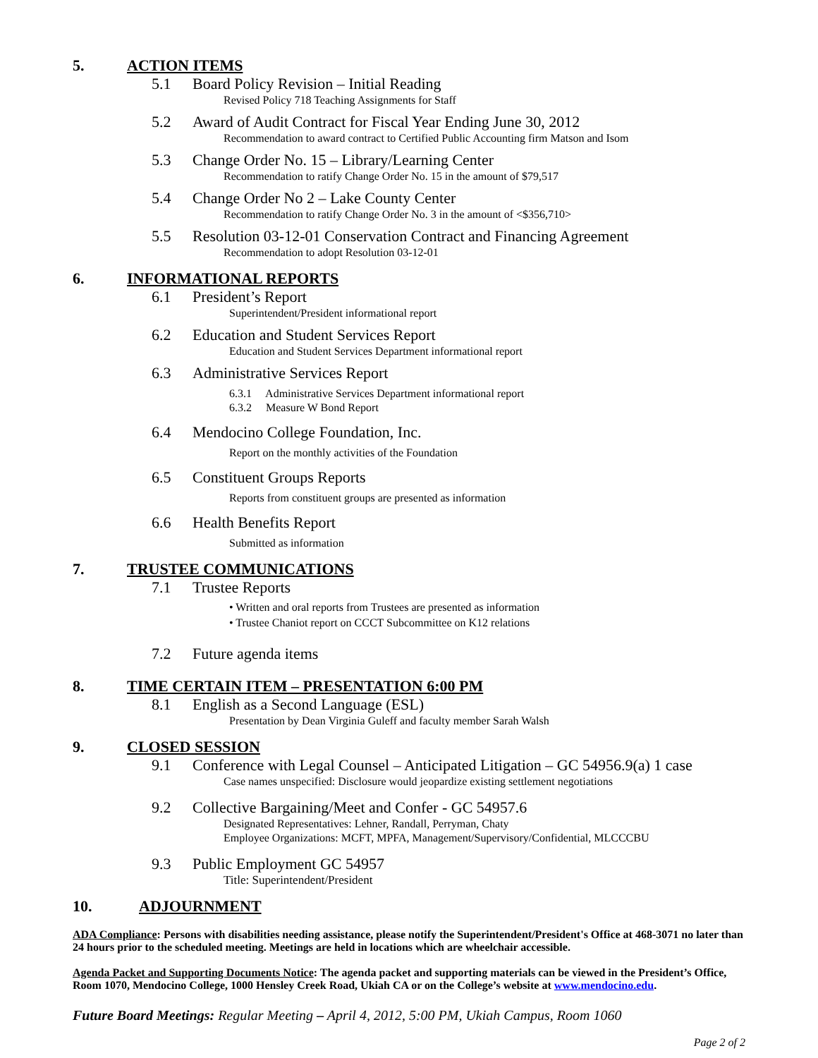5. ACTION ITEMS
5.1 Board Policy Revision – Initial Reading
Revised Policy 718 Teaching Assignments for Staff
5.2 Award of Audit Contract for Fiscal Year Ending June 30, 2012
Recommendation to award contract to Certified Public Accounting firm Matson and Isom
5.3 Change Order No. 15 – Library/Learning Center
Recommendation to ratify Change Order No. 15 in the amount of $79,517
5.4 Change Order No 2 – Lake County Center
Recommendation to ratify Change Order No. 3 in the amount of <$356,710>
5.5 Resolution 03-12-01 Conservation Contract and Financing Agreement
Recommendation to adopt Resolution 03-12-01
6. INFORMATIONAL REPORTS
6.1 President’s Report
Superintendent/President informational report
6.2 Education and Student Services Report
Education and Student Services Department informational report
6.3 Administrative Services Report
6.3.1 Administrative Services Department informational report
6.3.2 Measure W Bond Report
6.4 Mendocino College Foundation, Inc.
Report on the monthly activities of the Foundation
6.5 Constituent Groups Reports
Reports from constituent groups are presented as information
6.6 Health Benefits Report
Submitted as information
7. TRUSTEE COMMUNICATIONS
7.1 Trustee Reports
• Written and oral reports from Trustees are presented as information
• Trustee Chaniot report on CCCT Subcommittee on K12 relations
7.2 Future agenda items
8. TIME CERTAIN ITEM – PRESENTATION 6:00 PM
8.1 English as a Second Language (ESL)
Presentation by Dean Virginia Guleff and faculty member Sarah Walsh
9. CLOSED SESSION
9.1 Conference with Legal Counsel – Anticipated Litigation – GC 54956.9(a) 1 case
Case names unspecified: Disclosure would jeopardize existing settlement negotiations
9.2 Collective Bargaining/Meet and Confer - GC 54957.6
Designated Representatives: Lehner, Randall, Perryman, Chaty
Employee Organizations: MCFT, MPFA, Management/Supervisory/Confidential, MLCCCBU
9.3 Public Employment GC 54957
Title: Superintendent/President
10. ADJOURNMENT
ADA Compliance: Persons with disabilities needing assistance, please notify the Superintendent/President's Office at 468-3071 no later than 24 hours prior to the scheduled meeting. Meetings are held in locations which are wheelchair accessible.
Agenda Packet and Supporting Documents Notice: The agenda packet and supporting materials can be viewed in the President’s Office, Room 1070, Mendocino College, 1000 Hensley Creek Road, Ukiah CA or on the College’s website at www.mendocino.edu.
Future Board Meetings: Regular Meeting – April 4, 2012, 5:00 PM, Ukiah Campus, Room 1060
Page 2 of 2